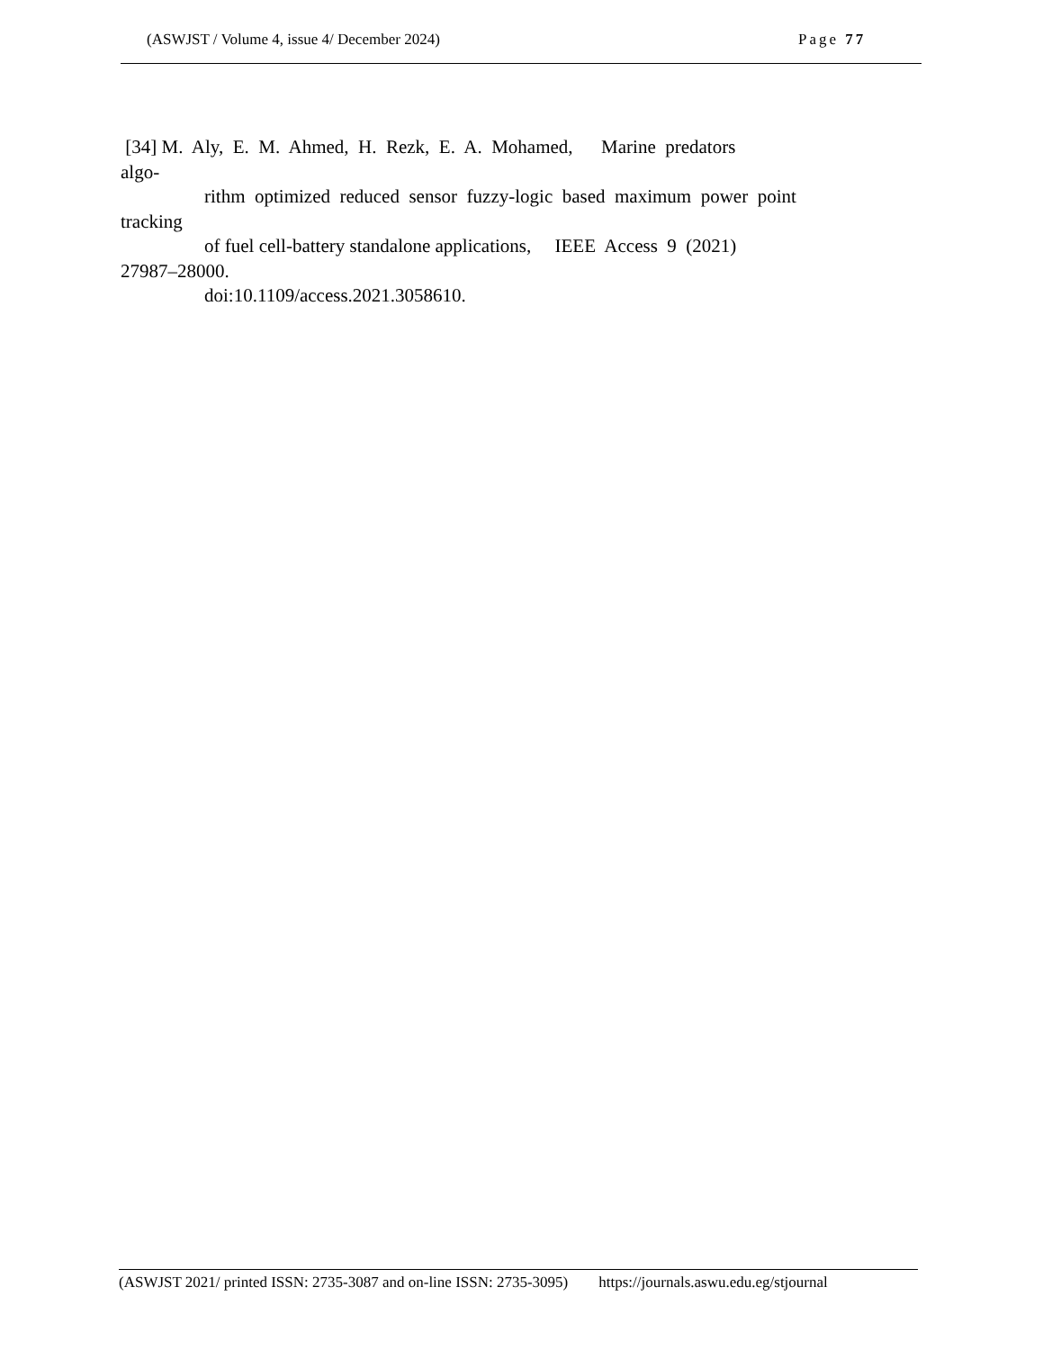(ASWJST / Volume 4, issue 4/ December 2024) Page 77
[34] M. Aly, E. M. Ahmed, H. Rezk, E. A. Mohamed, Marine predators
algo-
rithm optimized reduced sensor fuzzy-logic based maximum power point
tracking
of fuel cell-battery standalone applications, IEEE Access 9 (2021)
27987–28000.
doi:10.1109/access.2021.3058610.
(ASWJST 2021/ printed ISSN: 2735-3087 and on-line ISSN: 2735-3095) https://journals.aswu.edu.eg/stjournal